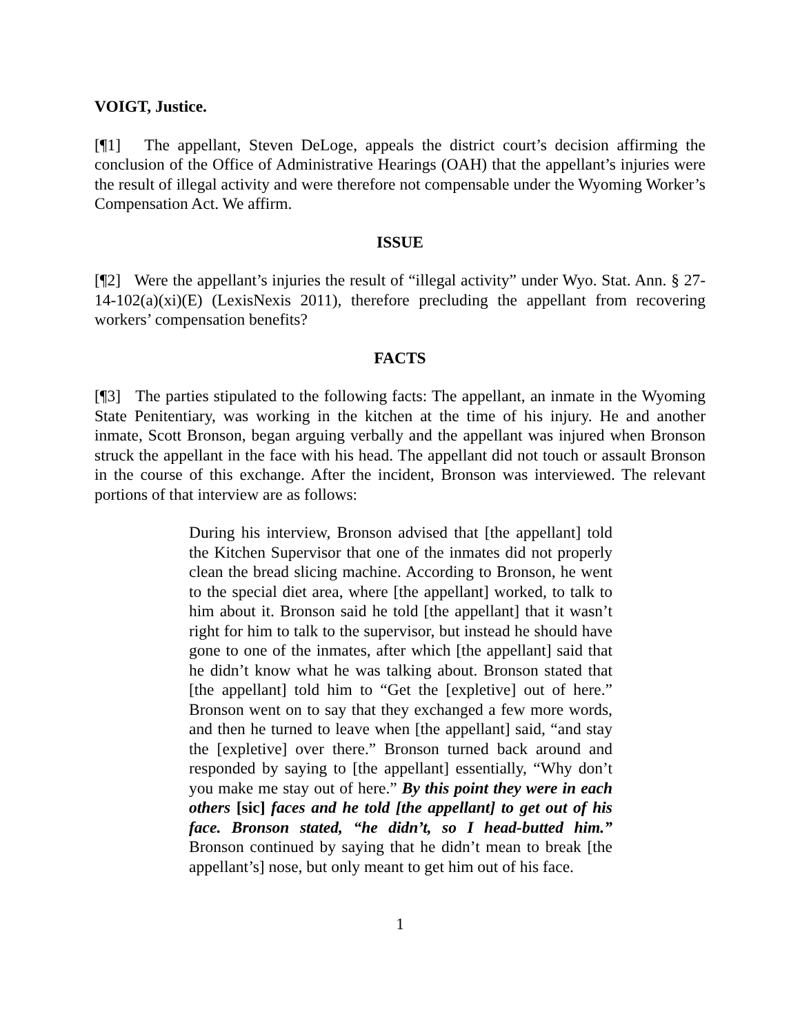VOIGT, Justice.
[¶1] The appellant, Steven DeLoge, appeals the district court’s decision affirming the conclusion of the Office of Administrative Hearings (OAH) that the appellant’s injuries were the result of illegal activity and were therefore not compensable under the Wyoming Worker’s Compensation Act. We affirm.
ISSUE
[¶2] Were the appellant’s injuries the result of “illegal activity” under Wyo. Stat. Ann. § 27-14-102(a)(xi)(E) (LexisNexis 2011), therefore precluding the appellant from recovering workers’ compensation benefits?
FACTS
[¶3] The parties stipulated to the following facts: The appellant, an inmate in the Wyoming State Penitentiary, was working in the kitchen at the time of his injury. He and another inmate, Scott Bronson, began arguing verbally and the appellant was injured when Bronson struck the appellant in the face with his head. The appellant did not touch or assault Bronson in the course of this exchange. After the incident, Bronson was interviewed. The relevant portions of that interview are as follows:
During his interview, Bronson advised that [the appellant] told the Kitchen Supervisor that one of the inmates did not properly clean the bread slicing machine. According to Bronson, he went to the special diet area, where [the appellant] worked, to talk to him about it. Bronson said he told [the appellant] that it wasn’t right for him to talk to the supervisor, but instead he should have gone to one of the inmates, after which [the appellant] said that he didn’t know what he was talking about. Bronson stated that [the appellant] told him to “Get the [expletive] out of here.” Bronson went on to say that they exchanged a few more words, and then he turned to leave when [the appellant] said, “and stay the [expletive] over there.” Bronson turned back around and responded by saying to [the appellant] essentially, “Why don’t you make me stay out of here.” By this point they were in each others [sic] faces and he told [the appellant] to get out of his face. Bronson stated, “he didn’t, so I head-butted him.” Bronson continued by saying that he didn’t mean to break [the appellant’s] nose, but only meant to get him out of his face.
1